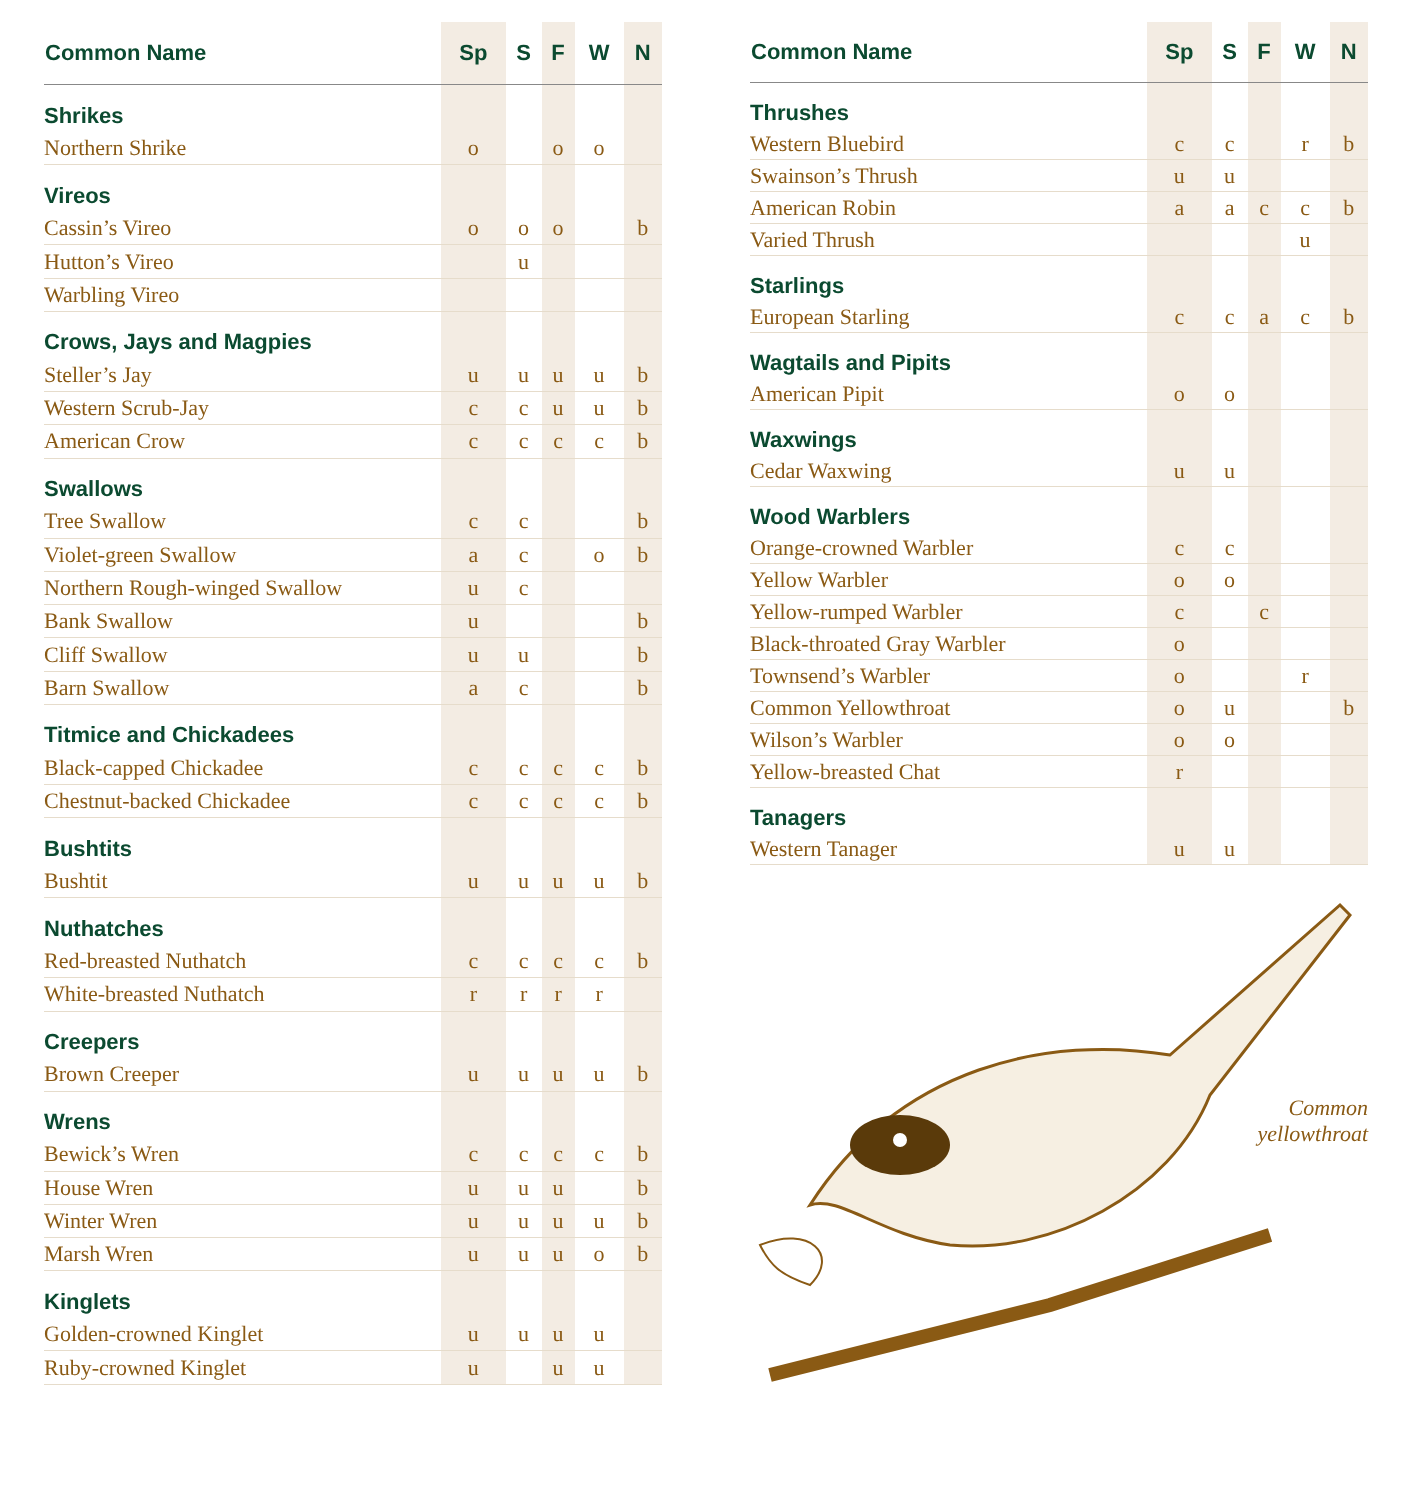| Common Name | Sp | S | F | W | N |
| --- | --- | --- | --- | --- | --- |
| Shrikes | | | | | |
| Northern Shrike | o | | o | o | |
| Vireos | | | | | |
| Cassin’s Vireo | o | o | o | | b |
| Hutton’s Vireo | | u | | | |
| Warbling Vireo | | | | | |
| Crows, Jays and Magpies | | | | | |
| Steller’s Jay | u | u | u | u | b |
| Western Scrub-Jay | c | c | u | u | b |
| American Crow | c | c | c | c | b |
| Swallows | | | | | |
| Tree Swallow | c | c | | | b |
| Violet-green Swallow | a | c | | o | b |
| Northern Rough-winged Swallow | u | c | | | |
| Bank Swallow | u | | | | b |
| Cliff Swallow | u | u | | | b |
| Barn Swallow | a | c | | | b |
| Titmice and Chickadees | | | | | |
| Black-capped Chickadee | c | c | c | c | b |
| Chestnut-backed Chickadee | c | c | c | c | b |
| Bushtits | | | | | |
| Bushtit | u | u | u | u | b |
| Nuthatches | | | | | |
| Red-breasted Nuthatch | c | c | c | c | b |
| White-breasted Nuthatch | r | r | r | r | |
| Creepers | | | | | |
| Brown Creeper | u | u | u | u | b |
| Wrens | | | | | |
| Bewick’s Wren | c | c | c | c | b |
| House Wren | u | u | u | | b |
| Winter Wren | u | u | u | u | b |
| Marsh Wren | u | u | u | o | b |
| Kinglets | | | | | |
| Golden-crowned Kinglet | u | u | u | u | |
| Ruby-crowned Kinglet | u | | u | u | |
| Common Name | Sp | S | F | W | N |
| --- | --- | --- | --- | --- | --- |
| Thrushes | | | | | |
| Western Bluebird | c | c | | r | b |
| Swainson’s Thrush | u | u | | | |
| American Robin | a | a | c | c | b |
| Varied Thrush | | | | u | |
| Starlings | | | | | |
| European Starling | c | c | a | c | b |
| Wagtails and Pipits | | | | | |
| American Pipit | o | o | | | |
| Waxwings | | | | | |
| Cedar Waxwing | u | u | | | |
| Wood Warblers | | | | | |
| Orange-crowned Warbler | c | c | | | |
| Yellow Warbler | o | o | | | |
| Yellow-rumped Warbler | c | | c | | |
| Black-throated Gray Warbler | o | | | | |
| Townsend’s Warbler | o | | | r | |
| Common Yellowthroat | o | u | | | b |
| Wilson’s Warbler | o | o | | | |
| Yellow-breasted Chat | r | | | | |
| Tanagers | | | | | |
| Western Tanager | u | u | | | |
Common
yellowthroat